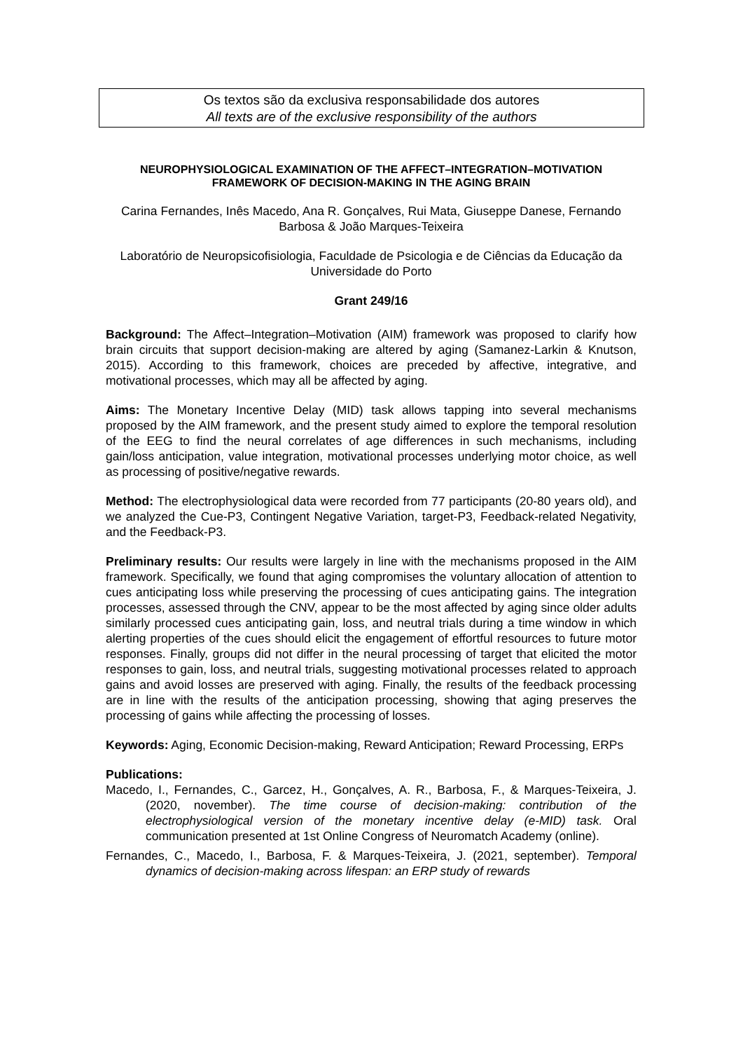Os textos são da exclusiva responsabilidade dos autores
All texts are of the exclusive responsibility of the authors
NEUROPHYSIOLOGICAL EXAMINATION OF THE AFFECT–INTEGRATION–MOTIVATION FRAMEWORK OF DECISION-MAKING IN THE AGING BRAIN
Carina Fernandes, Inês Macedo, Ana R. Gonçalves, Rui Mata, Giuseppe Danese, Fernando Barbosa & João Marques-Teixeira
Laboratório de Neuropsicofisiologia, Faculdade de Psicologia e de Ciências da Educação da Universidade do Porto
Grant 249/16
Background: The Affect–Integration–Motivation (AIM) framework was proposed to clarify how brain circuits that support decision-making are altered by aging (Samanez-Larkin & Knutson, 2015). According to this framework, choices are preceded by affective, integrative, and motivational processes, which may all be affected by aging.
Aims: The Monetary Incentive Delay (MID) task allows tapping into several mechanisms proposed by the AIM framework, and the present study aimed to explore the temporal resolution of the EEG to find the neural correlates of age differences in such mechanisms, including gain/loss anticipation, value integration, motivational processes underlying motor choice, as well as processing of positive/negative rewards.
Method: The electrophysiological data were recorded from 77 participants (20-80 years old), and we analyzed the Cue-P3, Contingent Negative Variation, target-P3, Feedback-related Negativity, and the Feedback-P3.
Preliminary results: Our results were largely in line with the mechanisms proposed in the AIM framework. Specifically, we found that aging compromises the voluntary allocation of attention to cues anticipating loss while preserving the processing of cues anticipating gains. The integration processes, assessed through the CNV, appear to be the most affected by aging since older adults similarly processed cues anticipating gain, loss, and neutral trials during a time window in which alerting properties of the cues should elicit the engagement of effortful resources to future motor responses. Finally, groups did not differ in the neural processing of target that elicited the motor responses to gain, loss, and neutral trials, suggesting motivational processes related to approach gains and avoid losses are preserved with aging. Finally, the results of the feedback processing are in line with the results of the anticipation processing, showing that aging preserves the processing of gains while affecting the processing of losses.
Keywords: Aging, Economic Decision-making, Reward Anticipation; Reward Processing, ERPs
Publications:
Macedo, I., Fernandes, C., Garcez, H., Gonçalves, A. R., Barbosa, F., & Marques-Teixeira, J. (2020, november). The time course of decision-making: contribution of the electrophysiological version of the monetary incentive delay (e-MID) task. Oral communication presented at 1st Online Congress of Neuromatch Academy (online).
Fernandes, C., Macedo, I., Barbosa, F. & Marques-Teixeira, J. (2021, september). Temporal dynamics of decision-making across lifespan: an ERP study of rewards